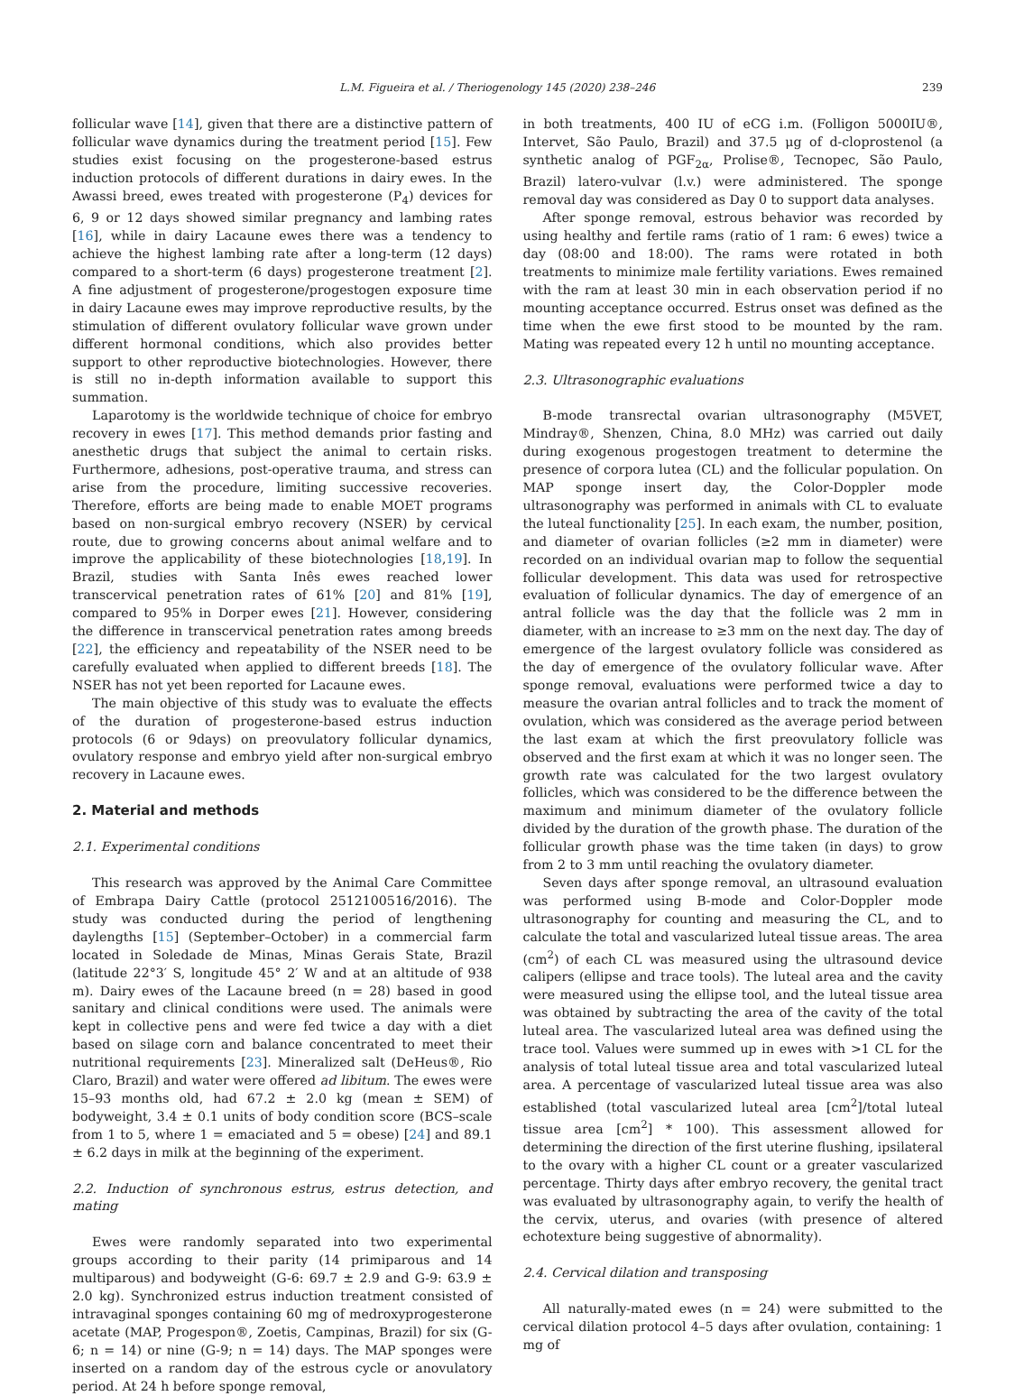L.M. Figueira et al. / Theriogenology 145 (2020) 238–246 239
follicular wave [14], given that there are a distinctive pattern of follicular wave dynamics during the treatment period [15]. Few studies exist focusing on the progesterone-based estrus induction protocols of different durations in dairy ewes. In the Awassi breed, ewes treated with progesterone (P<sub>4</sub>) devices for 6, 9 or 12 days showed similar pregnancy and lambing rates [16], while in dairy Lacaune ewes there was a tendency to achieve the highest lambing rate after a long-term (12 days) compared to a short-term (6 days) progesterone treatment [2]. A fine adjustment of progesterone/progestogen exposure time in dairy Lacaune ewes may improve reproductive results, by the stimulation of different ovulatory follicular wave grown under different hormonal conditions, which also provides better support to other reproductive biotechnologies. However, there is still no in-depth information available to support this summation.
Laparotomy is the worldwide technique of choice for embryo recovery in ewes [17]. This method demands prior fasting and anesthetic drugs that subject the animal to certain risks. Furthermore, adhesions, post-operative trauma, and stress can arise from the procedure, limiting successive recoveries. Therefore, efforts are being made to enable MOET programs based on non-surgical embryo recovery (NSER) by cervical route, due to growing concerns about animal welfare and to improve the applicability of these biotechnologies [18,19]. In Brazil, studies with Santa Inês ewes reached lower transcervical penetration rates of 61% [20] and 81% [19], compared to 95% in Dorper ewes [21]. However, considering the difference in transcervical penetration rates among breeds [22], the efficiency and repeatability of the NSER need to be carefully evaluated when applied to different breeds [18]. The NSER has not yet been reported for Lacaune ewes.
The main objective of this study was to evaluate the effects of the duration of progesterone-based estrus induction protocols (6 or 9days) on preovulatory follicular dynamics, ovulatory response and embryo yield after non-surgical embryo recovery in Lacaune ewes.
2. Material and methods
2.1. Experimental conditions
This research was approved by the Animal Care Committee of Embrapa Dairy Cattle (protocol 2512100516/2016). The study was conducted during the period of lengthening daylengths [15] (September–October) in a commercial farm located in Soledade de Minas, Minas Gerais State, Brazil (latitude 22°3′ S, longitude 45° 2′ W and at an altitude of 938 m). Dairy ewes of the Lacaune breed (n = 28) based in good sanitary and clinical conditions were used. The animals were kept in collective pens and were fed twice a day with a diet based on silage corn and balance concentrated to meet their nutritional requirements [23]. Mineralized salt (DeHeus®, Rio Claro, Brazil) and water were offered ad libitum. The ewes were 15–93 months old, had 67.2 ± 2.0 kg (mean ± SEM) of bodyweight, 3.4 ± 0.1 units of body condition score (BCS–scale from 1 to 5, where 1 = emaciated and 5 = obese) [24] and 89.1 ± 6.2 days in milk at the beginning of the experiment.
2.2. Induction of synchronous estrus, estrus detection, and mating
Ewes were randomly separated into two experimental groups according to their parity (14 primiparous and 14 multiparous) and bodyweight (G-6: 69.7 ± 2.9 and G-9: 63.9 ± 2.0 kg). Synchronized estrus induction treatment consisted of intravaginal sponges containing 60 mg of medroxyprogesterone acetate (MAP, Progespon®, Zoetis, Campinas, Brazil) for six (G-6; n = 14) or nine (G-9; n = 14) days. The MAP sponges were inserted on a random day of the estrous cycle or anovulatory period. At 24 h before sponge removal,
in both treatments, 400 IU of eCG i.m. (Folligon 5000IU®, Intervet, São Paulo, Brazil) and 37.5 μg of d-cloprostenol (a synthetic analog of PGF<sub>2α</sub>, Prolise®, Tecnopec, São Paulo, Brazil) latero-vulvar (l.v.) were administered. The sponge removal day was considered as Day 0 to support data analyses.
After sponge removal, estrous behavior was recorded by using healthy and fertile rams (ratio of 1 ram: 6 ewes) twice a day (08:00 and 18:00). The rams were rotated in both treatments to minimize male fertility variations. Ewes remained with the ram at least 30 min in each observation period if no mounting acceptance occurred. Estrus onset was defined as the time when the ewe first stood to be mounted by the ram. Mating was repeated every 12 h until no mounting acceptance.
2.3. Ultrasonographic evaluations
B-mode transrectal ovarian ultrasonography (M5VET, Mindray®, Shenzen, China, 8.0 MHz) was carried out daily during exogenous progestogen treatment to determine the presence of corpora lutea (CL) and the follicular population. On MAP sponge insert day, the Color-Doppler mode ultrasonography was performed in animals with CL to evaluate the luteal functionality [25]. In each exam, the number, position, and diameter of ovarian follicles (≥2 mm in diameter) were recorded on an individual ovarian map to follow the sequential follicular development. This data was used for retrospective evaluation of follicular dynamics. The day of emergence of an antral follicle was the day that the follicle was 2 mm in diameter, with an increase to ≥3 mm on the next day. The day of emergence of the largest ovulatory follicle was considered as the day of emergence of the ovulatory follicular wave. After sponge removal, evaluations were performed twice a day to measure the ovarian antral follicles and to track the moment of ovulation, which was considered as the average period between the last exam at which the first preovulatory follicle was observed and the first exam at which it was no longer seen. The growth rate was calculated for the two largest ovulatory follicles, which was considered to be the difference between the maximum and minimum diameter of the ovulatory follicle divided by the duration of the growth phase. The duration of the follicular growth phase was the time taken (in days) to grow from 2 to 3 mm until reaching the ovulatory diameter.
Seven days after sponge removal, an ultrasound evaluation was performed using B-mode and Color-Doppler mode ultrasonography for counting and measuring the CL, and to calculate the total and vascularized luteal tissue areas. The area (cm<sup>2</sup>) of each CL was measured using the ultrasound device calipers (ellipse and trace tools). The luteal area and the cavity were measured using the ellipse tool, and the luteal tissue area was obtained by subtracting the area of the cavity of the total luteal area. The vascularized luteal area was defined using the trace tool. Values were summed up in ewes with >1 CL for the analysis of total luteal tissue area and total vascularized luteal area. A percentage of vascularized luteal tissue area was also established (total vascularized luteal area [cm<sup>2</sup>]/total luteal tissue area [cm<sup>2</sup>] * 100). This assessment allowed for determining the direction of the first uterine flushing, ipsilateral to the ovary with a higher CL count or a greater vascularized percentage. Thirty days after embryo recovery, the genital tract was evaluated by ultrasonography again, to verify the health of the cervix, uterus, and ovaries (with presence of altered echotexture being suggestive of abnormality).
2.4. Cervical dilation and transposing
All naturally-mated ewes (n = 24) were submitted to the cervical dilation protocol 4–5 days after ovulation, containing: 1 mg of